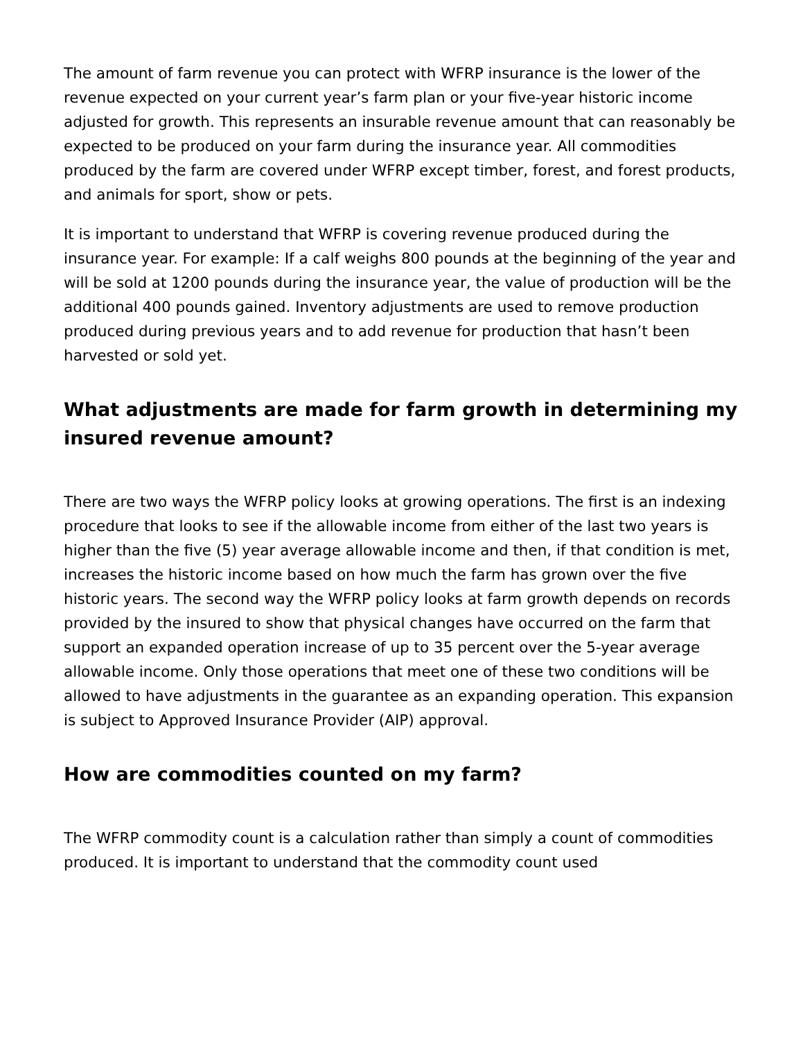The amount of farm revenue you can protect with WFRP insurance is the lower of the revenue expected on your current year’s farm plan or your five-year historic income adjusted for growth. This represents an insurable revenue amount that can reasonably be expected to be produced on your farm during the insurance year. All commodities produced by the farm are covered under WFRP except timber, forest, and forest products, and animals for sport, show or pets.
It is important to understand that WFRP is covering revenue produced during the insurance year. For example: If a calf weighs 800 pounds at the beginning of the year and will be sold at 1200 pounds during the insurance year, the value of production will be the additional 400 pounds gained. Inventory adjustments are used to remove production produced during previous years and to add revenue for production that hasn’t been harvested or sold yet.
What adjustments are made for farm growth in determining my insured revenue amount?
There are two ways the WFRP policy looks at growing operations. The first is an indexing procedure that looks to see if the allowable income from either of the last two years is higher than the five (5) year average allowable income and then, if that condition is met, increases the historic income based on how much the farm has grown over the five historic years. The second way the WFRP policy looks at farm growth depends on records provided by the insured to show that physical changes have occurred on the farm that support an expanded operation increase of up to 35 percent over the 5-year average allowable income. Only those operations that meet one of these two conditions will be allowed to have adjustments in the guarantee as an expanding operation. This expansion is subject to Approved Insurance Provider (AIP) approval.
How are commodities counted on my farm?
The WFRP commodity count is a calculation rather than simply a count of commodities produced. It is important to understand that the commodity count used